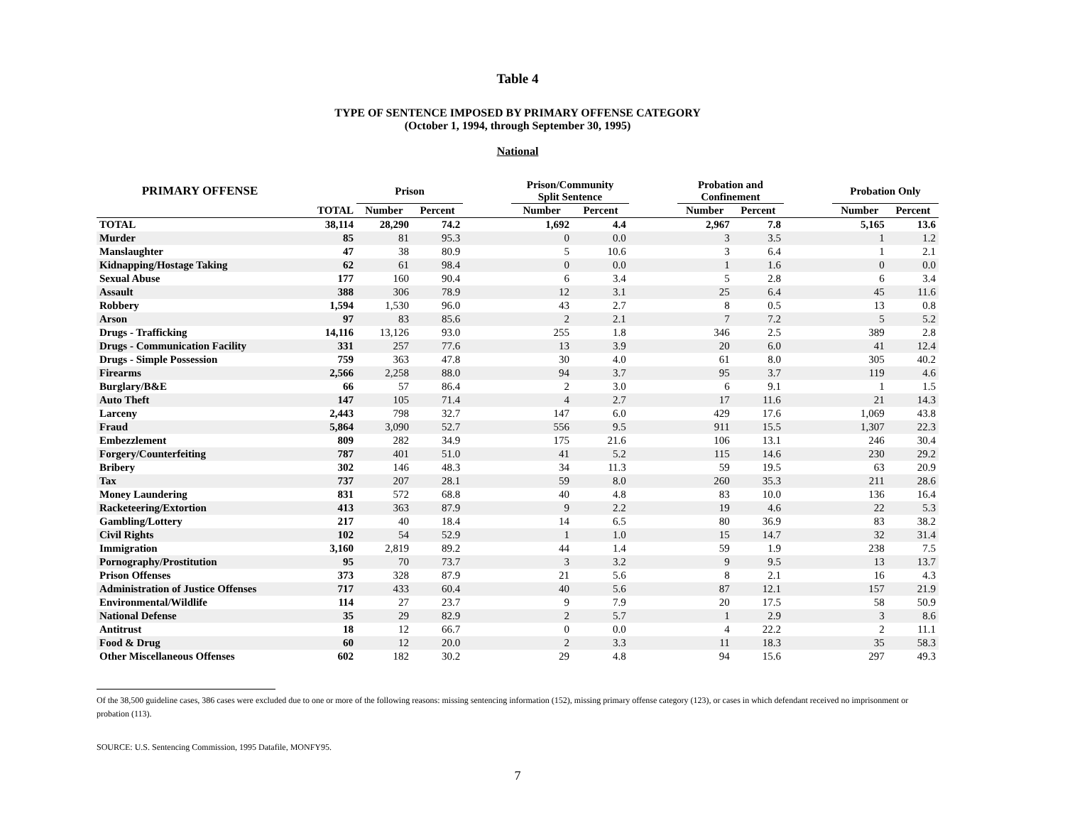Table 4
TYPE OF SENTENCE IMPOSED BY PRIMARY OFFENSE CATEGORY
(October 1, 1994, through September 30, 1995)
National
| PRIMARY OFFENSE | | Prison | | | Prison/Community Split Sentence | | | Probation and Confinement | | | Probation Only | |
| --- | --- | --- | --- | --- | --- | --- | --- | --- | --- | --- | --- | --- |
| | TOTAL | Number | Percent | | Number | Percent | | Number | Percent | | Number | Percent |
| TOTAL | 38,114 | 28,290 | 74.2 | | 1,692 | 4.4 | | 2,967 | 7.8 | | 5,165 | 13.6 |
| Murder | 85 | 81 | 95.3 | | 0 | 0.0 | | 3 | 3.5 | | 1 | 1.2 |
| Manslaughter | 47 | 38 | 80.9 | | 5 | 10.6 | | 3 | 6.4 | | 1 | 2.1 |
| Kidnapping/Hostage Taking | 62 | 61 | 98.4 | | 0 | 0.0 | | 1 | 1.6 | | 0 | 0.0 |
| Sexual Abuse | 177 | 160 | 90.4 | | 6 | 3.4 | | 5 | 2.8 | | 6 | 3.4 |
| Assault | 388 | 306 | 78.9 | | 12 | 3.1 | | 25 | 6.4 | | 45 | 11.6 |
| Robbery | 1,594 | 1,530 | 96.0 | | 43 | 2.7 | | 8 | 0.5 | | 13 | 0.8 |
| Arson | 97 | 83 | 85.6 | | 2 | 2.1 | | 7 | 7.2 | | 5 | 5.2 |
| Drugs - Trafficking | 14,116 | 13,126 | 93.0 | | 255 | 1.8 | | 346 | 2.5 | | 389 | 2.8 |
| Drugs - Communication Facility | 331 | 257 | 77.6 | | 13 | 3.9 | | 20 | 6.0 | | 41 | 12.4 |
| Drugs - Simple Possession | 759 | 363 | 47.8 | | 30 | 4.0 | | 61 | 8.0 | | 305 | 40.2 |
| Firearms | 2,566 | 2,258 | 88.0 | | 94 | 3.7 | | 95 | 3.7 | | 119 | 4.6 |
| Burglary/B&E | 66 | 57 | 86.4 | | 2 | 3.0 | | 6 | 9.1 | | 1 | 1.5 |
| Auto Theft | 147 | 105 | 71.4 | | 4 | 2.7 | | 17 | 11.6 | | 21 | 14.3 |
| Larceny | 2,443 | 798 | 32.7 | | 147 | 6.0 | | 429 | 17.6 | | 1,069 | 43.8 |
| Fraud | 5,864 | 3,090 | 52.7 | | 556 | 9.5 | | 911 | 15.5 | | 1,307 | 22.3 |
| Embezzlement | 809 | 282 | 34.9 | | 175 | 21.6 | | 106 | 13.1 | | 246 | 30.4 |
| Forgery/Counterfeiting | 787 | 401 | 51.0 | | 41 | 5.2 | | 115 | 14.6 | | 230 | 29.2 |
| Bribery | 302 | 146 | 48.3 | | 34 | 11.3 | | 59 | 19.5 | | 63 | 20.9 |
| Tax | 737 | 207 | 28.1 | | 59 | 8.0 | | 260 | 35.3 | | 211 | 28.6 |
| Money Laundering | 831 | 572 | 68.8 | | 40 | 4.8 | | 83 | 10.0 | | 136 | 16.4 |
| Racketeering/Extortion | 413 | 363 | 87.9 | | 9 | 2.2 | | 19 | 4.6 | | 22 | 5.3 |
| Gambling/Lottery | 217 | 40 | 18.4 | | 14 | 6.5 | | 80 | 36.9 | | 83 | 38.2 |
| Civil Rights | 102 | 54 | 52.9 | | 1 | 1.0 | | 15 | 14.7 | | 32 | 31.4 |
| Immigration | 3,160 | 2,819 | 89.2 | | 44 | 1.4 | | 59 | 1.9 | | 238 | 7.5 |
| Pornography/Prostitution | 95 | 70 | 73.7 | | 3 | 3.2 | | 9 | 9.5 | | 13 | 13.7 |
| Prison Offenses | 373 | 328 | 87.9 | | 21 | 5.6 | | 8 | 2.1 | | 16 | 4.3 |
| Administration of Justice Offenses | 717 | 433 | 60.4 | | 40 | 5.6 | | 87 | 12.1 | | 157 | 21.9 |
| Environmental/Wildlife | 114 | 27 | 23.7 | | 9 | 7.9 | | 20 | 17.5 | | 58 | 50.9 |
| National Defense | 35 | 29 | 82.9 | | 2 | 5.7 | | 1 | 2.9 | | 3 | 8.6 |
| Antitrust | 18 | 12 | 66.7 | | 0 | 0.0 | | 4 | 22.2 | | 2 | 11.1 |
| Food & Drug | 60 | 12 | 20.0 | | 2 | 3.3 | | 11 | 18.3 | | 35 | 58.3 |
| Other Miscellaneous Offenses | 602 | 182 | 30.2 | | 29 | 4.8 | | 94 | 15.6 | | 297 | 49.3 |
Of the 38,500 guideline cases, 386 cases were excluded due to one or more of the following reasons: missing sentencing information (152), missing primary offense category (123), or cases in which defendant received no imprisonment or probation (113).
SOURCE: U.S. Sentencing Commission, 1995 Datafile, MONFY95.
7